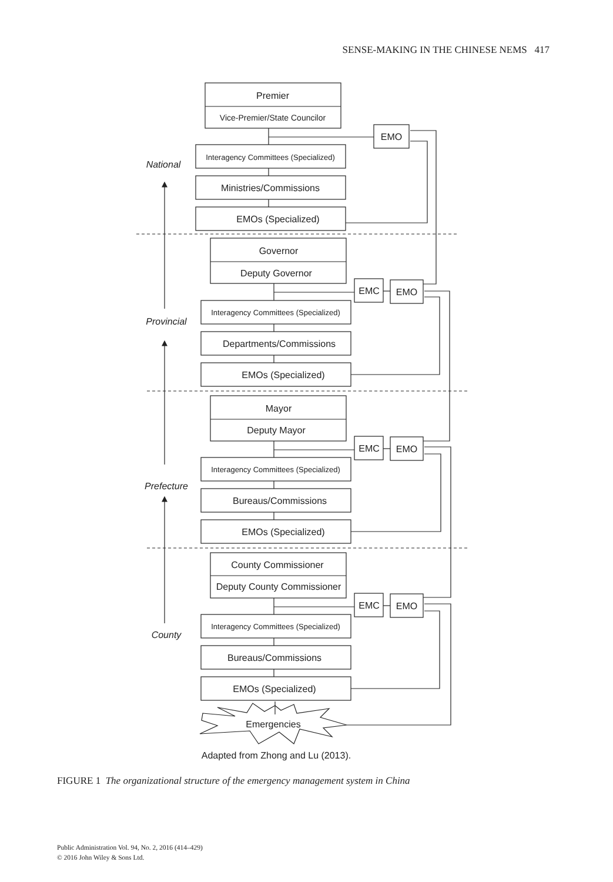SENSE-MAKING IN THE CHINESE NEMS 417
Premier
Vice-Premier/State Councilor
EMO
Interagency Committees (Specialized)
Ministries/Commissions
EMOs (Specialized)
National
Governor
Deputy Governor
EMC
EMO
Interagency Committees (Specialized)
Departments/Commissions
EMOs (Specialized)
Provincial
Mayor
Deputy Mayor
EMC
EMO
Interagency Committees (Specialized)
Bureaus/Commissions
EMOs (Specialized)
Prefecture
County Commissioner
Deputy County Commissioner
EMC
EMO
Interagency Committees (Specialized)
Bureaus/Commissions
EMOs (Specialized)
County
Emergencies
Adapted from Zhong and Lu (2013).
FIGURE 1 The organizational structure of the emergency management system in China
Public Administration Vol. 94, No. 2, 2016 (414–429)
© 2016 John Wiley & Sons Ltd.